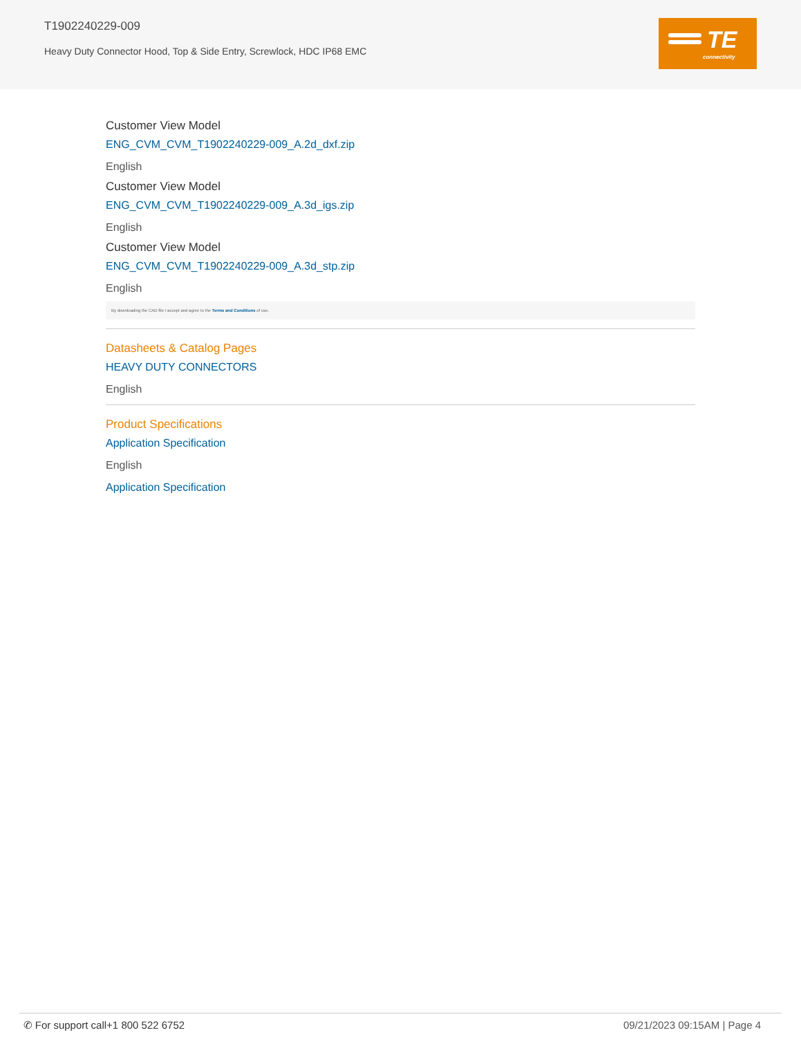T1902240229-009
Heavy Duty Connector Hood, Top & Side Entry, Screwlock, HDC IP68 EMC
TE
connectivity
Customer View Model
ENG_CVM_CVM_T1902240229-009_A.2d_dxf.zip
English
Customer View Model
ENG_CVM_CVM_T1902240229-009_A.3d_igs.zip
English
Customer View Model
ENG_CVM_CVM_T1902240229-009_A.3d_stp.zip
English
By downloading the CAD file I accept and agree to the Terms and Conditions of use.
Datasheets & Catalog Pages
HEAVY DUTY CONNECTORS
English
Product Specifications
Application Specification
English
Application Specification
✆ For support call+1 800 522 6752 09/21/2023 09:15AM | Page 4